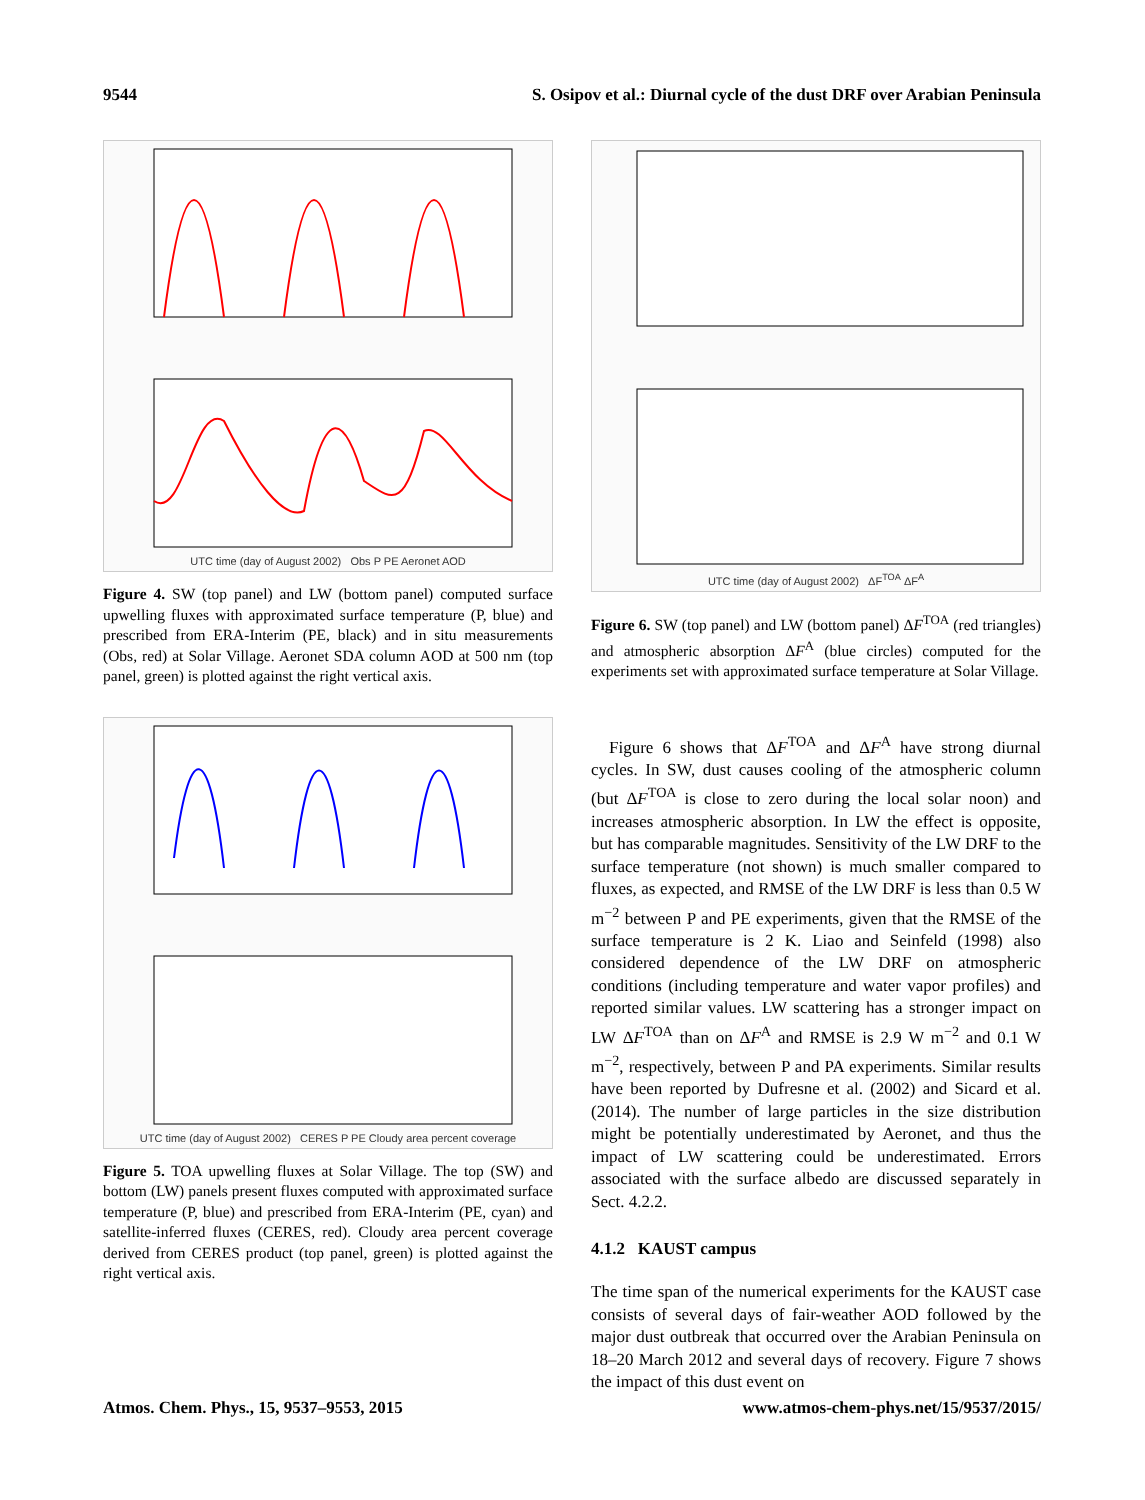9544 S. Osipov et al.: Diurnal cycle of the dust DRF over Arabian Peninsula
UTC time (day of August 2002) Obs P PE Aeronet AOD
Figure 4. SW (top panel) and LW (bottom panel) computed surface upwelling fluxes with approximated surface temperature (P, blue) and prescribed from ERA-Interim (PE, black) and in situ measurements (Obs, red) at Solar Village. Aeronet SDA column AOD at 500 nm (top panel, green) is plotted against the right vertical axis.
UTC time (day of August 2002) CERES P PE Cloudy area percent coverage
Figure 5. TOA upwelling fluxes at Solar Village. The top (SW) and bottom (LW) panels present fluxes computed with approximated surface temperature (P, blue) and prescribed from ERA-Interim (PE, cyan) and satellite-inferred fluxes (CERES, red). Cloudy area percent coverage derived from CERES product (top panel, green) is plotted against the right vertical axis.
UTC time (day of August 2002) ΔF<sup>TOA</sup> ΔF<sup>A</sup>
Figure 6. SW (top panel) and LW (bottom panel) ΔF<sup>TOA</sup> (red triangles) and atmospheric absorption ΔF<sup>A</sup> (blue circles) computed for the experiments set with approximated surface temperature at Solar Village.
Figure 6 shows that ΔF<sup>TOA</sup> and ΔF<sup>A</sup> have strong diurnal cycles. In SW, dust causes cooling of the atmospheric column (but ΔF<sup>TOA</sup> is close to zero during the local solar noon) and increases atmospheric absorption. In LW the effect is opposite, but has comparable magnitudes. Sensitivity of the LW DRF to the surface temperature (not shown) is much smaller compared to fluxes, as expected, and RMSE of the LW DRF is less than 0.5 W m<sup>−2</sup> between P and PE experiments, given that the RMSE of the surface temperature is 2 K. Liao and Seinfeld (1998) also considered dependence of the LW DRF on atmospheric conditions (including temperature and water vapor profiles) and reported similar values. LW scattering has a stronger impact on LW ΔF<sup>TOA</sup> than on ΔF<sup>A</sup> and RMSE is 2.9 W m<sup>−2</sup> and 0.1 W m<sup>−2</sup>, respectively, between P and PA experiments. Similar results have been reported by Dufresne et al. (2002) and Sicard et al. (2014). The number of large particles in the size distribution might be potentially underestimated by Aeronet, and thus the impact of LW scattering could be underestimated. Errors associated with the surface albedo are discussed separately in Sect. 4.2.2.
4.1.2 KAUST campus
The time span of the numerical experiments for the KAUST case consists of several days of fair-weather AOD followed by the major dust outbreak that occurred over the Arabian Peninsula on 18–20 March 2012 and several days of recovery. Figure 7 shows the impact of this dust event on
Atmos. Chem. Phys., 15, 9537–9553, 2015 www.atmos-chem-phys.net/15/9537/2015/